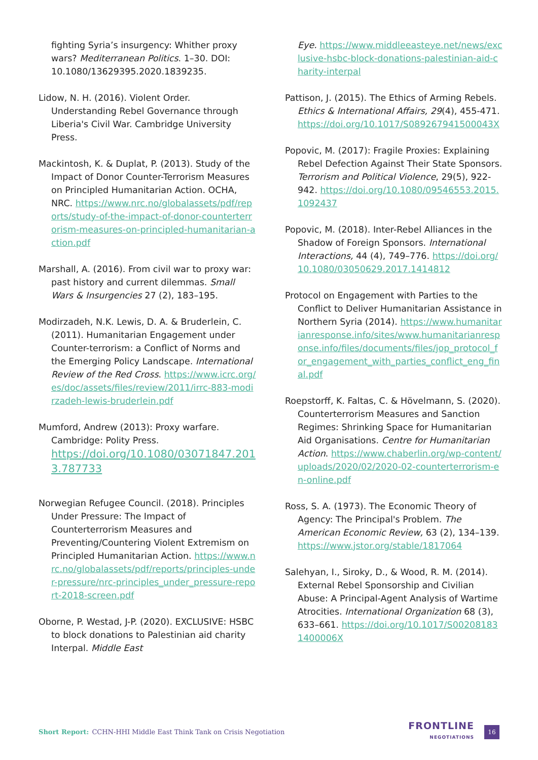fighting Syria’s insurgency: Whither proxy wars? Mediterranean Politics. 1–30. DOI: 10.1080/13629395.2020.1839235.
Lidow, N. H. (2016). Violent Order. Understanding Rebel Governance through Liberia's Civil War. Cambridge University Press.
Mackintosh, K. & Duplat, P. (2013). Study of the Impact of Donor Counter-Terrorism Measures on Principled Humanitarian Action. OCHA, NRC. https://www.nrc.no/globalassets/pdf/reports/study-of-the-impact-of-donor-counterterrorism-measures-on-principled-humanitarian-action.pdf
Marshall, A. (2016). From civil war to proxy war: past history and current dilemmas. Small Wars & Insurgencies 27 (2), 183–195.
Modirzadeh, N.K. Lewis, D. A. & Bruderlein, C. (2011). Humanitarian Engagement under Counter-terrorism: a Conflict of Norms and the Emerging Policy Landscape. International Review of the Red Cross. https://www.icrc.org/es/doc/assets/files/review/2011/irrc-883-modirzadeh-lewis-bruderlein.pdf
Mumford, Andrew (2013): Proxy warfare. Cambridge: Polity Press.
https://doi.org/10.1080/03071847.2013.787733
Norwegian Refugee Council. (2018). Principles Under Pressure: The Impact of Counterterrorism Measures and Preventing/Countering Violent Extremism on Principled Humanitarian Action. https://www.nrc.no/globalassets/pdf/reports/principles-under-pressure/nrc-principles_under_pressure-report-2018-screen.pdf
Oborne, P. Westad, J-P. (2020). EXCLUSIVE: HSBC to block donations to Palestinian aid charity Interpal. Middle East
Eye. https://www.middleeasteye.net/news/exclusive-hsbc-block-donations-palestinian-aid-charity-interpal
Pattison, J. (2015). The Ethics of Arming Rebels. Ethics & International Affairs, 29(4), 455-471. https://doi.org/10.1017/S089267941500043X
Popovic, M. (2017): Fragile Proxies: Explaining Rebel Defection Against Their State Sponsors. Terrorism and Political Violence, 29(5), 922-942. https://doi.org/10.1080/09546553.2015.1092437
Popovic, M. (2018). Inter-Rebel Alliances in the Shadow of Foreign Sponsors. International Interactions, 44 (4), 749–776. https://doi.org/10.1080/03050629.2017.1414812
Protocol on Engagement with Parties to the Conflict to Deliver Humanitarian Assistance in Northern Syria (2014). https://www.humanitarianresponse.info/sites/www.humanitarianresponse.info/files/documents/files/jop_protocol_for_engagement_with_parties_conflict_eng_final.pdf
Roepstorff, K. Faltas, C. & Hövelmann, S. (2020). Counterterrorism Measures and Sanction Regimes: Shrinking Space for Humanitarian Aid Organisations. Centre for Humanitarian Action. https://www.chaberlin.org/wp-content/uploads/2020/02/2020-02-counterterrorism-en-online.pdf
Ross, S. A. (1973). The Economic Theory of Agency: The Principal's Problem. The American Economic Review, 63 (2), 134–139. https://www.jstor.org/stable/1817064
Salehyan, I., Siroky, D., & Wood, R. M. (2014). External Rebel Sponsorship and Civilian Abuse: A Principal-Agent Analysis of Wartime Atrocities. International Organization 68 (3), 633–661. https://doi.org/10.1017/S002081831400006X
Short Report: CCHN-HHI Middle East Think Tank on Crisis Negotiation
FRONTLINE
NEGOTIATIONS
16